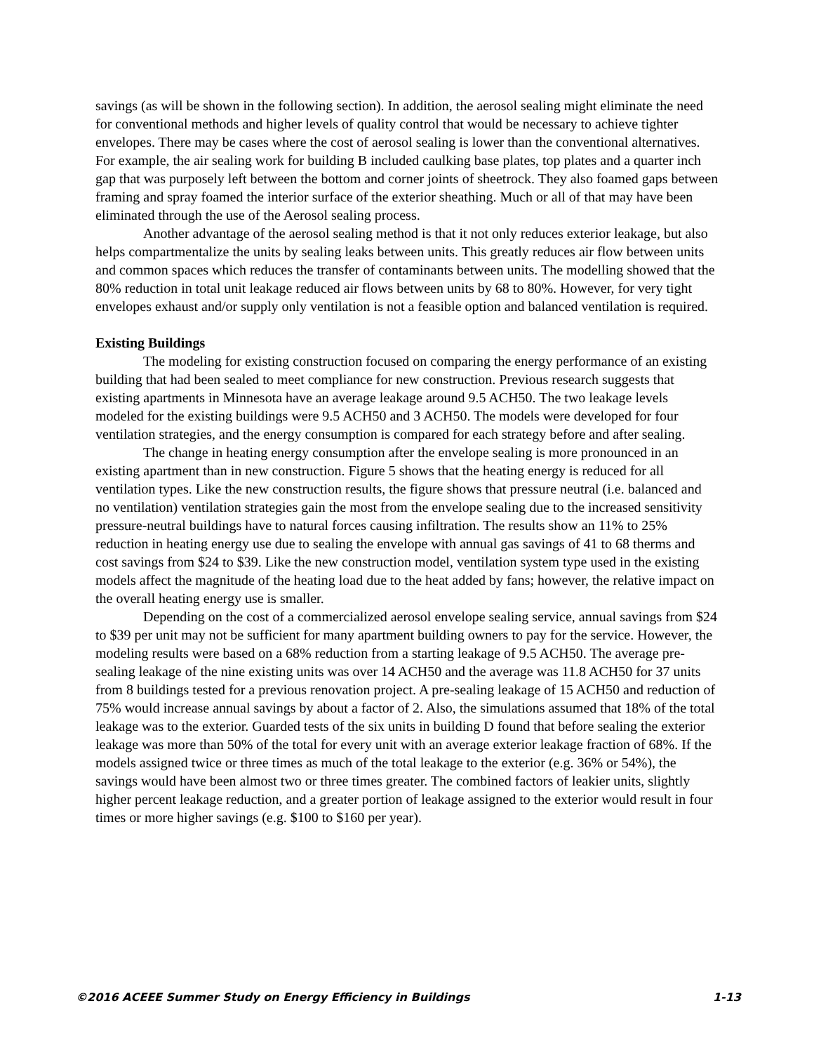savings (as will be shown in the following section). In addition, the aerosol sealing might eliminate the need for conventional methods and higher levels of quality control that would be necessary to achieve tighter envelopes. There may be cases where the cost of aerosol sealing is lower than the conventional alternatives. For example, the air sealing work for building B included caulking base plates, top plates and a quarter inch gap that was purposely left between the bottom and corner joints of sheetrock. They also foamed gaps between framing and spray foamed the interior surface of the exterior sheathing. Much or all of that may have been eliminated through the use of the Aerosol sealing process.
Another advantage of the aerosol sealing method is that it not only reduces exterior leakage, but also helps compartmentalize the units by sealing leaks between units. This greatly reduces air flow between units and common spaces which reduces the transfer of contaminants between units. The modelling showed that the 80% reduction in total unit leakage reduced air flows between units by 68 to 80%. However, for very tight envelopes exhaust and/or supply only ventilation is not a feasible option and balanced ventilation is required.
Existing Buildings
The modeling for existing construction focused on comparing the energy performance of an existing building that had been sealed to meet compliance for new construction. Previous research suggests that existing apartments in Minnesota have an average leakage around 9.5 ACH50. The two leakage levels modeled for the existing buildings were 9.5 ACH50 and 3 ACH50. The models were developed for four ventilation strategies, and the energy consumption is compared for each strategy before and after sealing.
The change in heating energy consumption after the envelope sealing is more pronounced in an existing apartment than in new construction. Figure 5 shows that the heating energy is reduced for all ventilation types. Like the new construction results, the figure shows that pressure neutral (i.e. balanced and no ventilation) ventilation strategies gain the most from the envelope sealing due to the increased sensitivity pressure-neutral buildings have to natural forces causing infiltration. The results show an 11% to 25% reduction in heating energy use due to sealing the envelope with annual gas savings of 41 to 68 therms and cost savings from $24 to $39. Like the new construction model, ventilation system type used in the existing models affect the magnitude of the heating load due to the heat added by fans; however, the relative impact on the overall heating energy use is smaller.
Depending on the cost of a commercialized aerosol envelope sealing service, annual savings from $24 to $39 per unit may not be sufficient for many apartment building owners to pay for the service. However, the modeling results were based on a 68% reduction from a starting leakage of 9.5 ACH50. The average pre-sealing leakage of the nine existing units was over 14 ACH50 and the average was 11.8 ACH50 for 37 units from 8 buildings tested for a previous renovation project. A pre-sealing leakage of 15 ACH50 and reduction of 75% would increase annual savings by about a factor of 2. Also, the simulations assumed that 18% of the total leakage was to the exterior. Guarded tests of the six units in building D found that before sealing the exterior leakage was more than 50% of the total for every unit with an average exterior leakage fraction of 68%. If the models assigned twice or three times as much of the total leakage to the exterior (e.g. 36% or 54%), the savings would have been almost two or three times greater. The combined factors of leakier units, slightly higher percent leakage reduction, and a greater portion of leakage assigned to the exterior would result in four times or more higher savings (e.g. $100 to $160 per year).
©2016 ACEEE Summer Study on Energy Efficiency in Buildings 1-13